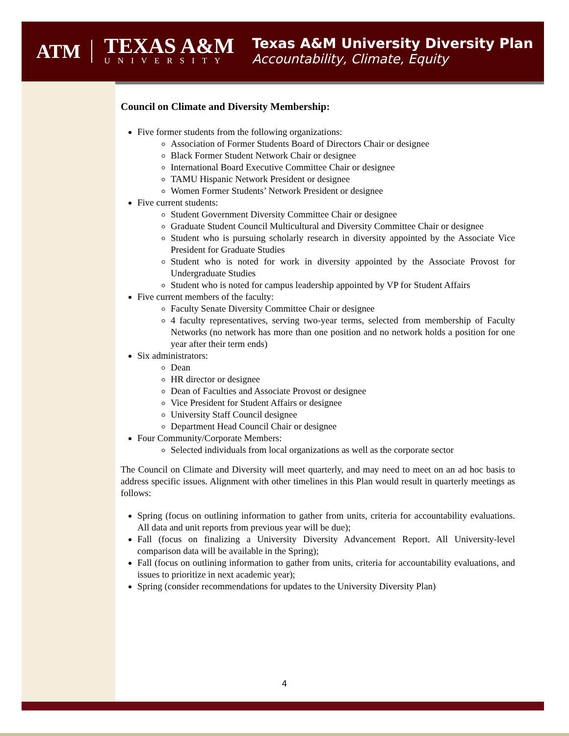ATM
TEXAS A&M
UNIVERSITY
Texas A&M University Diversity Plan
Accountability, Climate, Equity
Council on Climate and Diversity Membership:
Five former students from the following organizations:
Association of Former Students Board of Directors Chair or designee
Black Former Student Network Chair or designee
International Board Executive Committee Chair or designee
TAMU Hispanic Network President or designee
Women Former Students’ Network President or designee
Five current students:
Student Government Diversity Committee Chair or designee
Graduate Student Council Multicultural and Diversity Committee Chair or designee
Student who is pursuing scholarly research in diversity appointed by the Associate Vice President for Graduate Studies
Student who is noted for work in diversity appointed by the Associate Provost for Undergraduate Studies
Student who is noted for campus leadership appointed by VP for Student Affairs
Five current members of the faculty:
Faculty Senate Diversity Committee Chair or designee
4 faculty representatives, serving two-year terms, selected from membership of Faculty Networks (no network has more than one position and no network holds a position for one year after their term ends)
Six administrators:
Dean
HR director or designee
Dean of Faculties and Associate Provost or designee
Vice President for Student Affairs or designee
University Staff Council designee
Department Head Council Chair or designee
Four Community/Corporate Members:
Selected individuals from local organizations as well as the corporate sector
The Council on Climate and Diversity will meet quarterly, and may need to meet on an ad hoc basis to address specific issues. Alignment with other timelines in this Plan would result in quarterly meetings as follows:
Spring (focus on outlining information to gather from units, criteria for accountability evaluations. All data and unit reports from previous year will be due);
Fall (focus on finalizing a University Diversity Advancement Report. All University-level comparison data will be available in the Spring);
Fall (focus on outlining information to gather from units, criteria for accountability evaluations, and issues to prioritize in next academic year);
Spring (consider recommendations for updates to the University Diversity Plan)
4